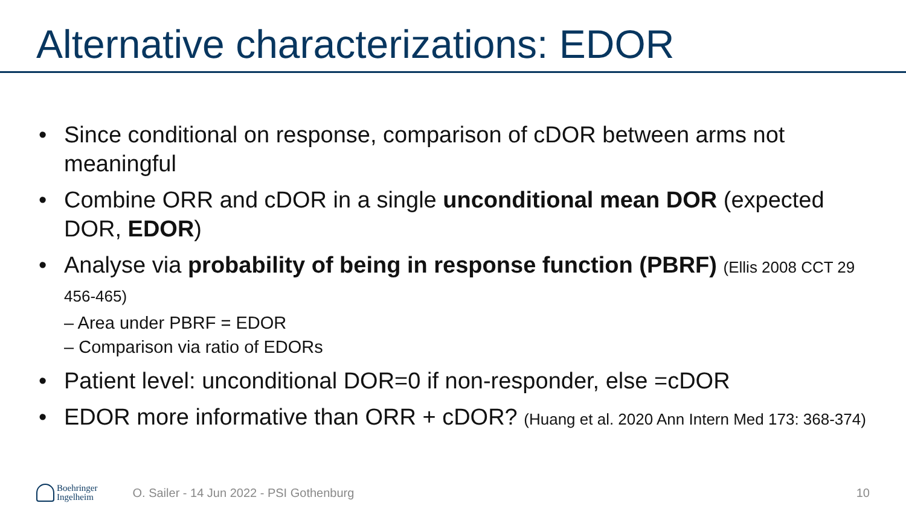Alternative characterizations: EDOR
• Since conditional on response, comparison of cDOR between arms not meaningful
• Combine ORR and cDOR in a single unconditional mean DOR (expected DOR, EDOR)
• Analyse via probability of being in response function (PBRF) (Ellis 2008 CCT 29 456-465)
– Area under PBRF = EDOR
– Comparison via ratio of EDORs
• Patient level: unconditional DOR=0 if non-responder, else =cDOR
• EDOR more informative than ORR + cDOR? (Huang et al. 2020 Ann Intern Med 173: 368-374)
Boehringer
Ingelheim
O. Sailer - 14 Jun 2022 - PSI Gothenburg
10